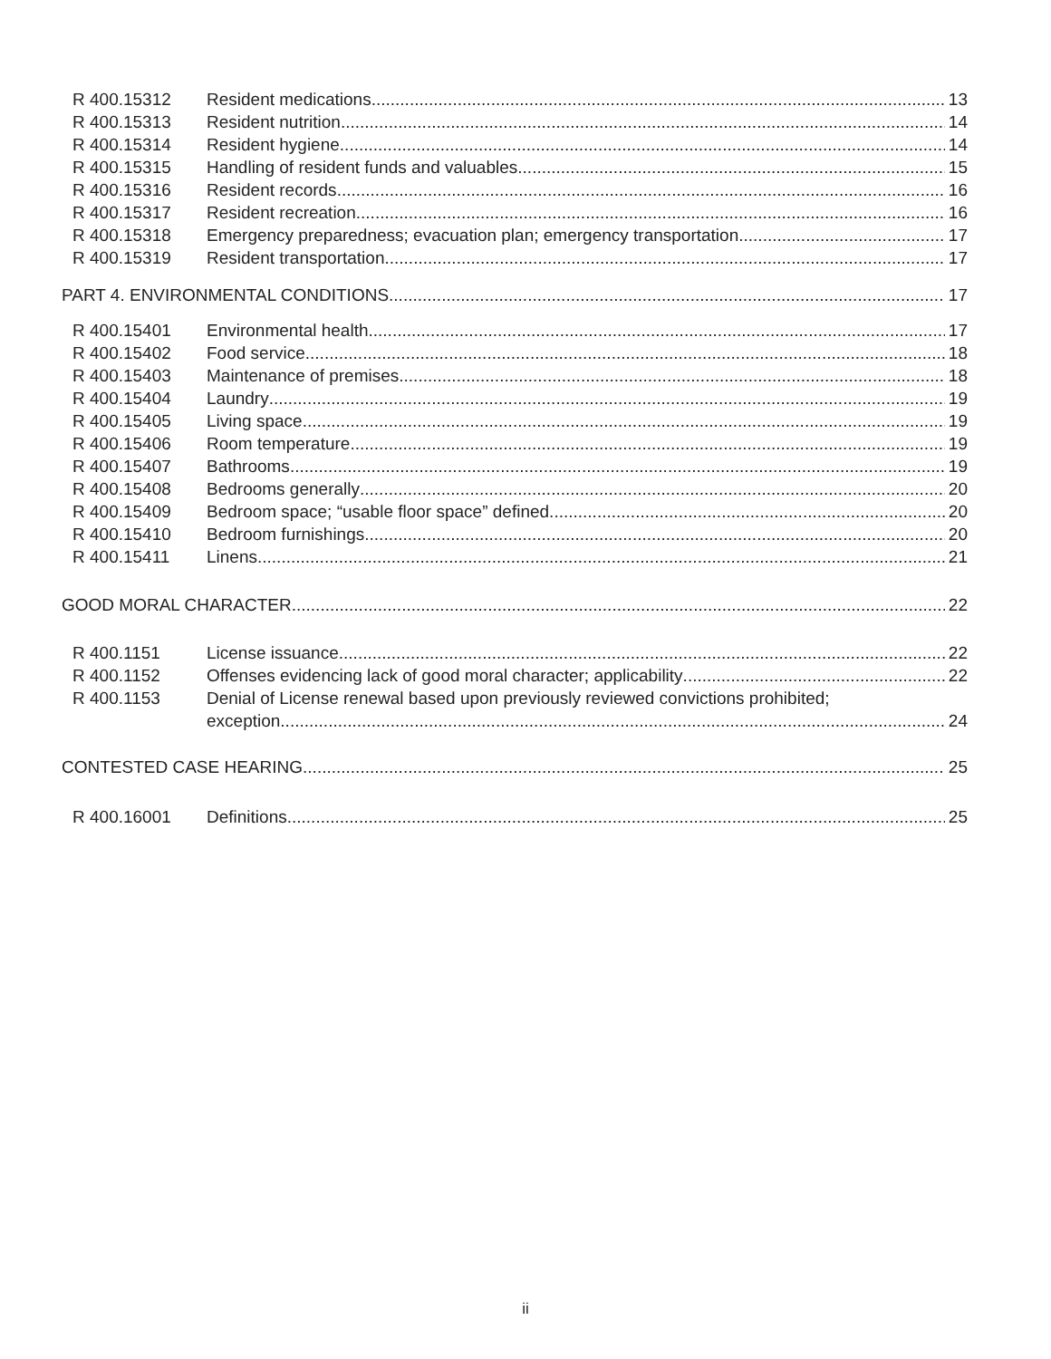R 400.15312 Resident medications 13
R 400.15313 Resident nutrition 14
R 400.15314 Resident hygiene 14
R 400.15315 Handling of resident funds and valuables 15
R 400.15316 Resident records 16
R 400.15317 Resident recreation 16
R 400.15318 Emergency preparedness; evacuation plan; emergency transportation 17
R 400.15319 Resident transportation 17
PART 4. ENVIRONMENTAL CONDITIONS 17
R 400.15401 Environmental health 17
R 400.15402 Food service 18
R 400.15403 Maintenance of premises 18
R 400.15404 Laundry 19
R 400.15405 Living space 19
R 400.15406 Room temperature 19
R 400.15407 Bathrooms 19
R 400.15408 Bedrooms generally 20
R 400.15409 Bedroom space; “usable floor space” defined 20
R 400.15410 Bedroom furnishings 20
R 400.15411 Linens 21
GOOD MORAL CHARACTER 22
R 400.1151 License issuance 22
R 400.1152 Offenses evidencing lack of good moral character; applicability 22
R 400.1153 Denial of License renewal based upon previously reviewed convictions prohibited;
exception 24
CONTESTED CASE HEARING 25
R 400.16001 Definitions 25
ii